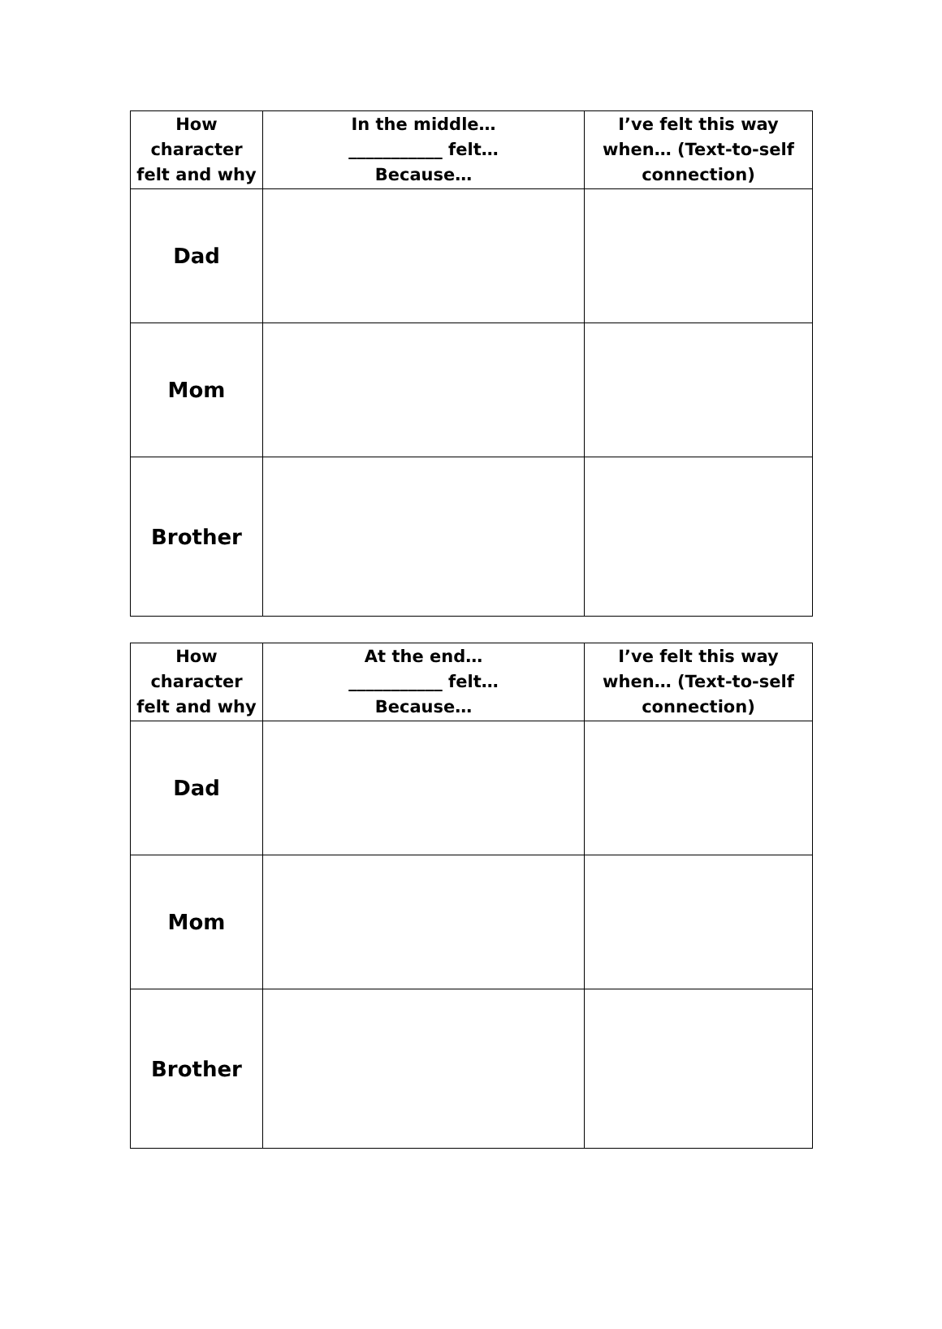| How character felt and why | In the middle… ___________ felt… Because… | I’ve felt this way when… (Text-to-self connection) |
| --- | --- | --- |
| Dad | | |
| Mom | | |
| Brother | | |
| How character felt and why | At the end… ___________ felt… Because… | I’ve felt this way when… (Text-to-self connection) |
| --- | --- | --- |
| Dad | | |
| Mom | | |
| Brother | | |